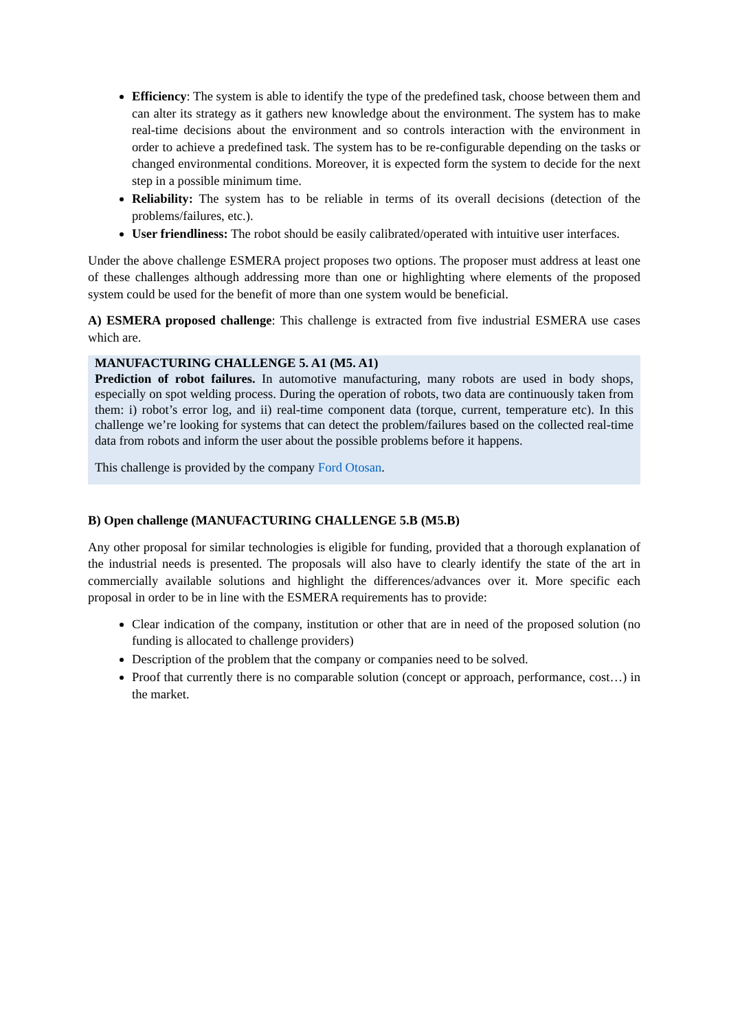Efficiency: The system is able to identify the type of the predefined task, choose between them and can alter its strategy as it gathers new knowledge about the environment. The system has to make real-time decisions about the environment and so controls interaction with the environment in order to achieve a predefined task. The system has to be re-configurable depending on the tasks or changed environmental conditions. Moreover, it is expected form the system to decide for the next step in a possible minimum time.
Reliability: The system has to be reliable in terms of its overall decisions (detection of the problems/failures, etc.).
User friendliness: The robot should be easily calibrated/operated with intuitive user interfaces.
Under the above challenge ESMERA project proposes two options. The proposer must address at least one of these challenges although addressing more than one or highlighting where elements of the proposed system could be used for the benefit of more than one system would be beneficial.
A) ESMERA proposed challenge: This challenge is extracted from five industrial ESMERA use cases which are.
MANUFACTURING CHALLENGE 5. A1 (M5. A1)
Prediction of robot failures. In automotive manufacturing, many robots are used in body shops, especially on spot welding process. During the operation of robots, two data are continuously taken from them: i) robot’s error log, and ii) real-time component data (torque, current, temperature etc). In this challenge we’re looking for systems that can detect the problem/failures based on the collected real-time data from robots and inform the user about the possible problems before it happens.
This challenge is provided by the company Ford Otosan.
B) Open challenge (MANUFACTURING CHALLENGE 5.B (M5.B)
Any other proposal for similar technologies is eligible for funding, provided that a thorough explanation of the industrial needs is presented. The proposals will also have to clearly identify the state of the art in commercially available solutions and highlight the differences/advances over it. More specific each proposal in order to be in line with the ESMERA requirements has to provide:
Clear indication of the company, institution or other that are in need of the proposed solution (no funding is allocated to challenge providers)
Description of the problem that the company or companies need to be solved.
Proof that currently there is no comparable solution (concept or approach, performance, cost…) in the market.